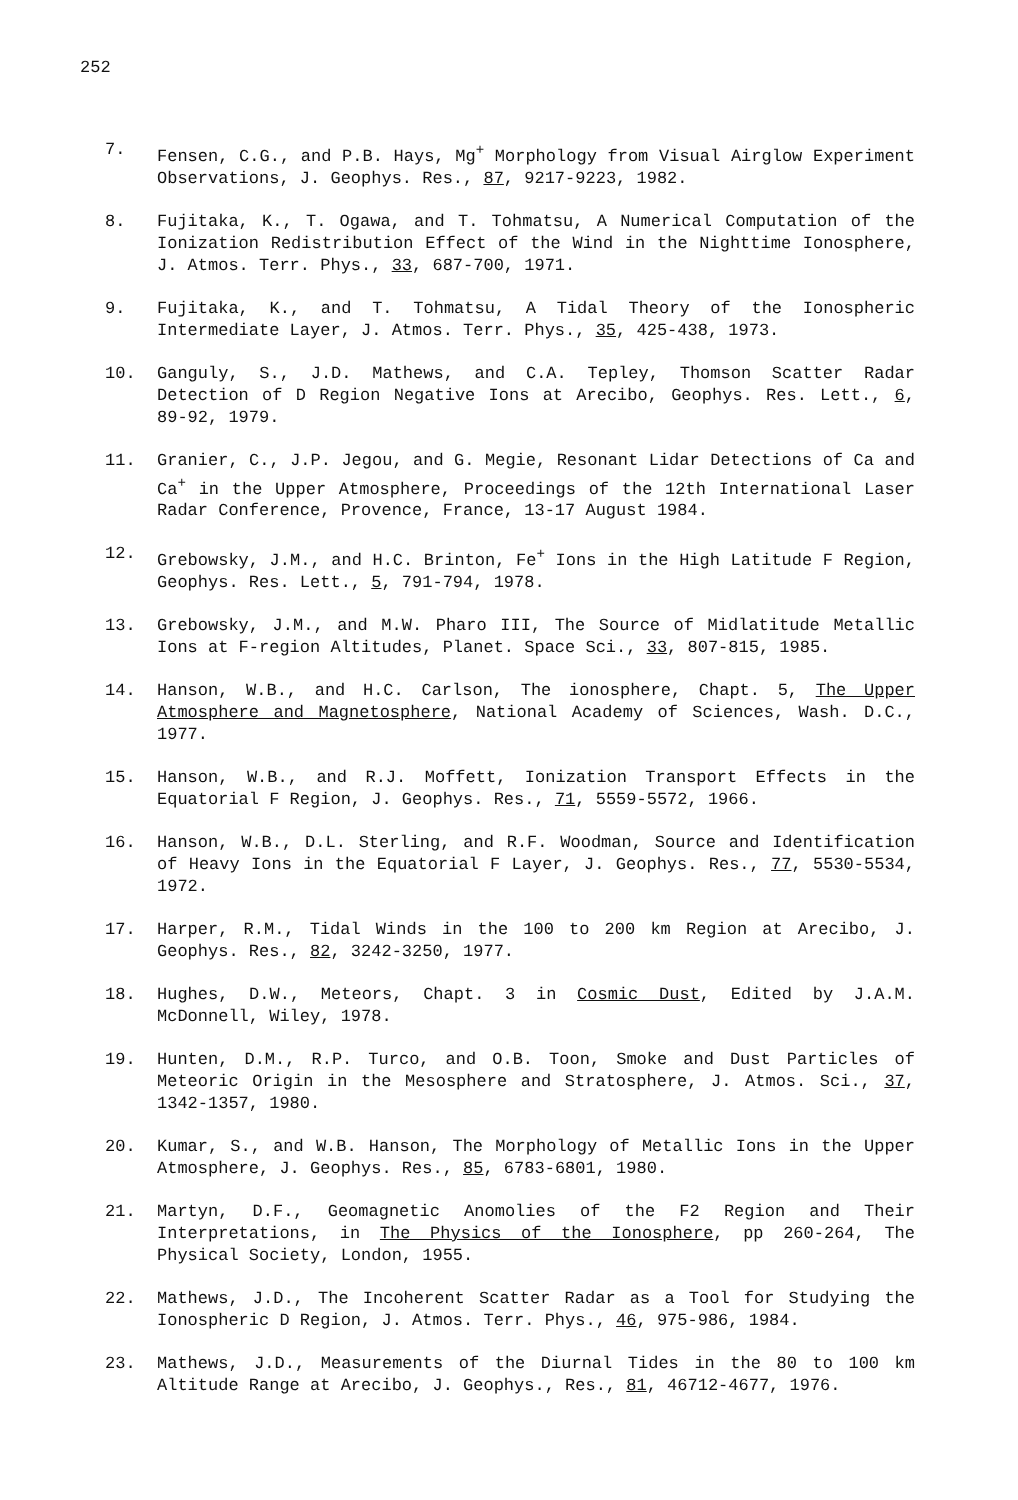252
7. Fensen, C.G., and P.B. Hays, Mg<sup>+</sup> Morphology from Visual Airglow Experiment Observations, J. Geophys. Res., 87, 9217-9223, 1982.
8. Fujitaka, K., T. Ogawa, and T. Tohmatsu, A Numerical Computation of the Ionization Redistribution Effect of the Wind in the Nighttime Ionosphere, J. Atmos. Terr. Phys., 33, 687-700, 1971.
9. Fujitaka, K., and T. Tohmatsu, A Tidal Theory of the Ionospheric Intermediate Layer, J. Atmos. Terr. Phys., 35, 425-438, 1973.
10. Ganguly, S., J.D. Mathews, and C.A. Tepley, Thomson Scatter Radar Detection of D Region Negative Ions at Arecibo, Geophys. Res. Lett., 6, 89-92, 1979.
11. Granier, C., J.P. Jegou, and G. Megie, Resonant Lidar Detections of Ca and Ca<sup>+</sup> in the Upper Atmosphere, Proceedings of the 12th International Laser Radar Conference, Provence, France, 13-17 August 1984.
12. Grebowsky, J.M., and H.C. Brinton, Fe<sup>+</sup> Ions in the High Latitude F Region, Geophys. Res. Lett., 5, 791-794, 1978.
13. Grebowsky, J.M., and M.W. Pharo III, The Source of Midlatitude Metallic Ions at F-region Altitudes, Planet. Space Sci., 33, 807-815, 1985.
14. Hanson, W.B., and H.C. Carlson, The ionosphere, Chapt. 5, The Upper Atmosphere and Magnetosphere, National Academy of Sciences, Wash. D.C., 1977.
15. Hanson, W.B., and R.J. Moffett, Ionization Transport Effects in the Equatorial F Region, J. Geophys. Res., 71, 5559-5572, 1966.
16. Hanson, W.B., D.L. Sterling, and R.F. Woodman, Source and Identification of Heavy Ions in the Equatorial F Layer, J. Geophys. Res., 77, 5530-5534, 1972.
17. Harper, R.M., Tidal Winds in the 100 to 200 km Region at Arecibo, J. Geophys. Res., 82, 3242-3250, 1977.
18. Hughes, D.W., Meteors, Chapt. 3 in Cosmic Dust, Edited by J.A.M. McDonnell, Wiley, 1978.
19. Hunten, D.M., R.P. Turco, and O.B. Toon, Smoke and Dust Particles of Meteoric Origin in the Mesosphere and Stratosphere, J. Atmos. Sci., 37, 1342-1357, 1980.
20. Kumar, S., and W.B. Hanson, The Morphology of Metallic Ions in the Upper Atmosphere, J. Geophys. Res., 85, 6783-6801, 1980.
21. Martyn, D.F., Geomagnetic Anomolies of the F2 Region and Their Interpretations, in The Physics of the Ionosphere, pp 260-264, The Physical Society, London, 1955.
22. Mathews, J.D., The Incoherent Scatter Radar as a Tool for Studying the Ionospheric D Region, J. Atmos. Terr. Phys., 46, 975-986, 1984.
23. Mathews, J.D., Measurements of the Diurnal Tides in the 80 to 100 km Altitude Range at Arecibo, J. Geophys., Res., 81, 46712-4677, 1976.